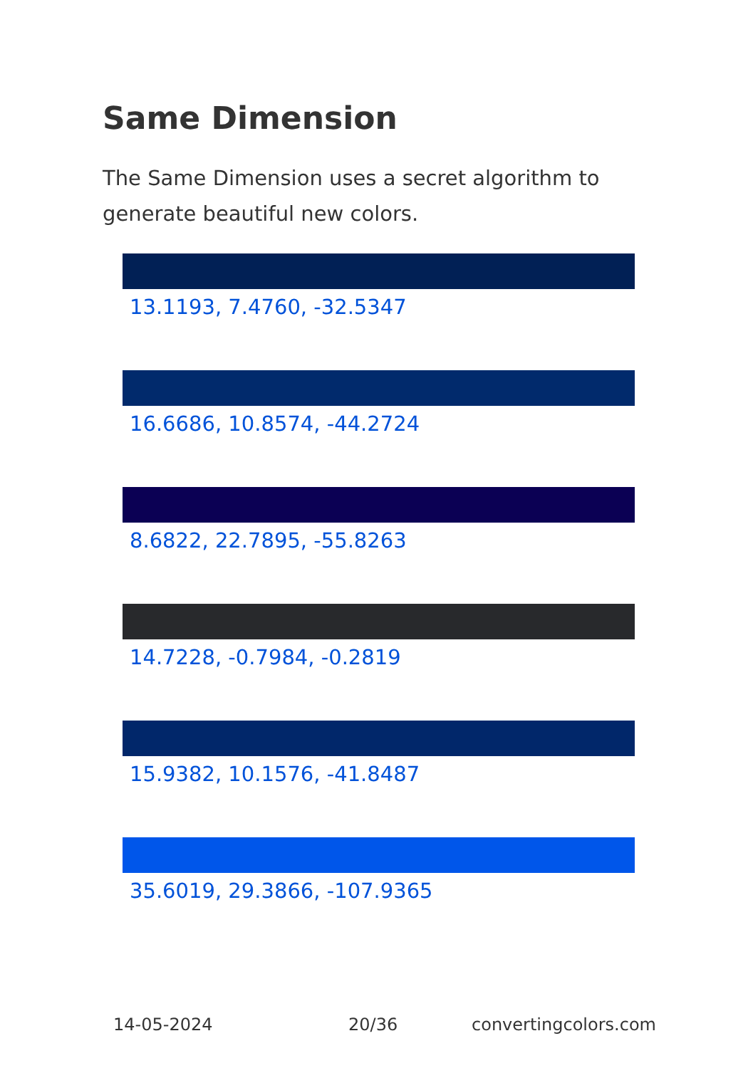Same Dimension
The Same Dimension uses a secret algorithm to generate beautiful new colors.
13.1193, 7.4760, -32.5347
16.6686, 10.8574, -44.2724
8.6822, 22.7895, -55.8263
14.7228, -0.7984, -0.2819
15.9382, 10.1576, -41.8487
35.6019, 29.3866, -107.9365
14-05-2024 20/36 convertingcolors.com